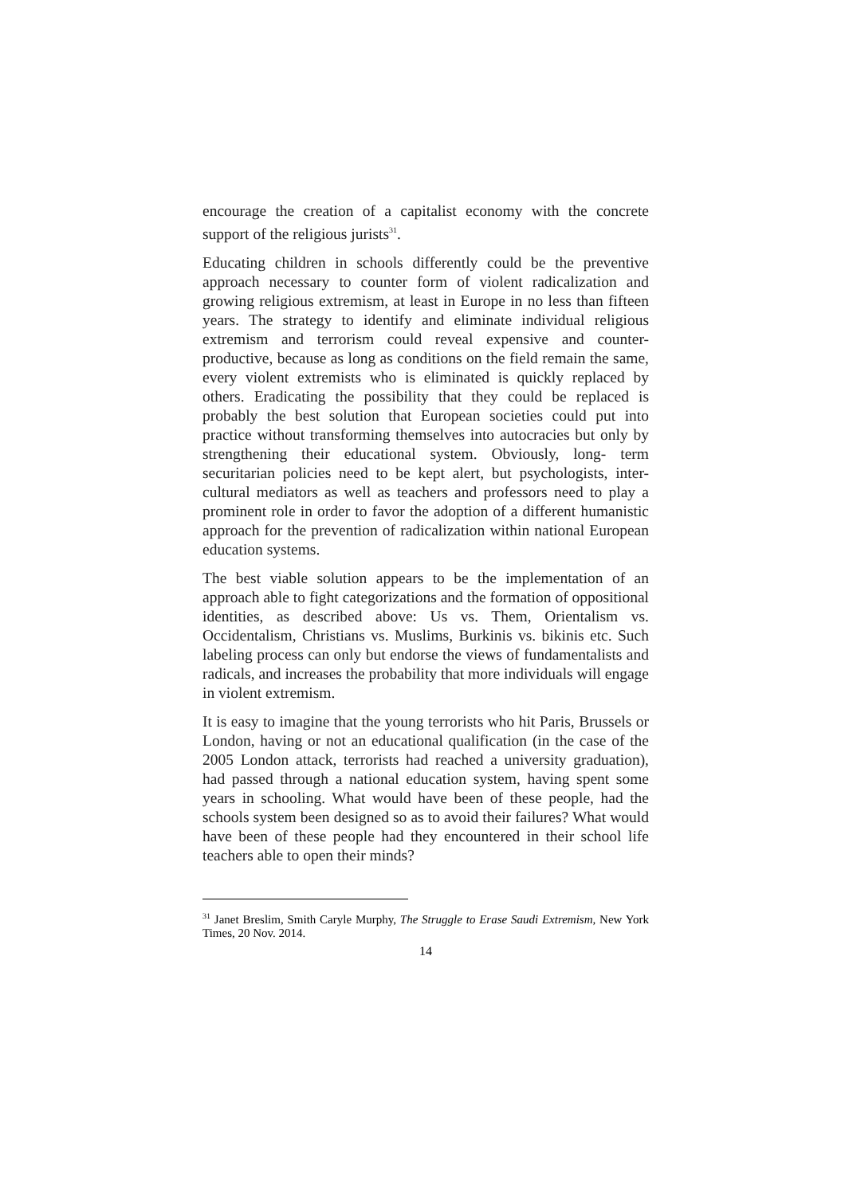encourage the creation of a capitalist economy with the concrete support of the religious jurists<sup>31</sup>.
Educating children in schools differently could be the preventive approach necessary to counter form of violent radicalization and growing religious extremism, at least in Europe in no less than fifteen years. The strategy to identify and eliminate individual religious extremism and terrorism could reveal expensive and counter-productive, because as long as conditions on the field remain the same, every violent extremists who is eliminated is quickly replaced by others. Eradicating the possibility that they could be replaced is probably the best solution that European societies could put into practice without transforming themselves into autocracies but only by strengthening their educational system. Obviously, long- term securitarian policies need to be kept alert, but psychologists, inter-cultural mediators as well as teachers and professors need to play a prominent role in order to favor the adoption of a different humanistic approach for the prevention of radicalization within national European education systems.
The best viable solution appears to be the implementation of an approach able to fight categorizations and the formation of oppositional identities, as described above: Us vs. Them, Orientalism vs. Occidentalism, Christians vs. Muslims, Burkinis vs. bikinis etc. Such labeling process can only but endorse the views of fundamentalists and radicals, and increases the probability that more individuals will engage in violent extremism.
It is easy to imagine that the young terrorists who hit Paris, Brussels or London, having or not an educational qualification (in the case of the 2005 London attack, terrorists had reached a university graduation), had passed through a national education system, having spent some years in schooling. What would have been of these people, had the schools system been designed so as to avoid their failures? What would have been of these people had they encountered in their school life teachers able to open their minds?
<sup>31</sup> Janet Breslim, Smith Caryle Murphy, The Struggle to Erase Saudi Extremism, New York Times, 20 Nov. 2014.
14